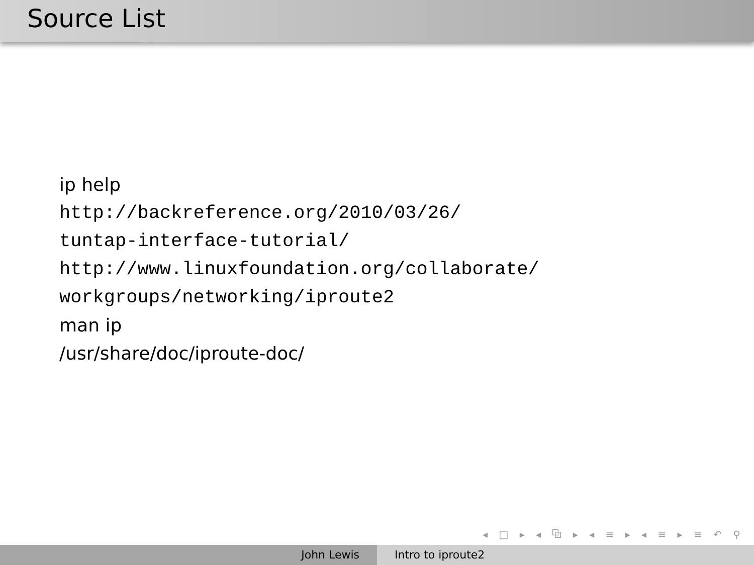Source List
ip help
http://backreference.org/2010/03/26/
tuntap-interface-tutorial/
http://www.linuxfoundation.org/collaborate/
workgroups/networking/iproute2
man ip
/usr/share/doc/iproute-doc/
◂ □ ▸ ◂ ⧉ ▸ ◂ ≡ ▸ ◂ ≡ ▸ ≡ ↶ ⚲ ↷
John Lewis Intro to iproute2